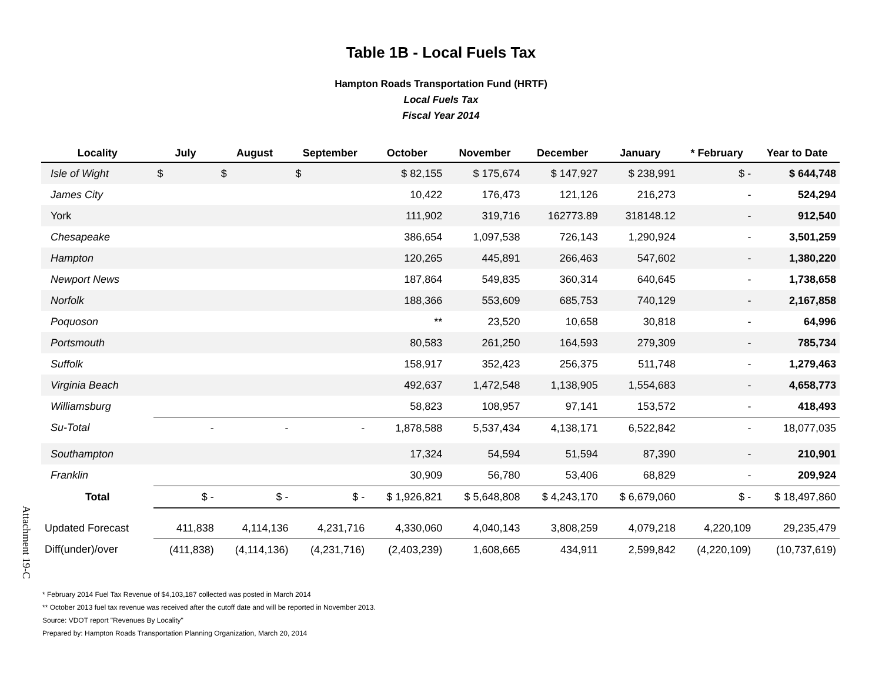Table 1B - Local Fuels Tax
Hampton Roads Transportation Fund (HRTF)
Local Fuels Tax
Fiscal Year 2014
| Locality | July | August | September | October | November | December | January | * February | Year to Date |
| --- | --- | --- | --- | --- | --- | --- | --- | --- | --- |
| Isle of Wight | $ | $ | $ | $ 82,155 | $ 175,674 | $ 147,927 | $ 238,991 | $ - | $ 644,748 |
| James City | | | | 10,422 | 176,473 | 121,126 | 216,273 | - | 524,294 |
| York | | | | 111,902 | 319,716 | 162773.89 | 318148.12 | - | 912,540 |
| Chesapeake | | | | 386,654 | 1,097,538 | 726,143 | 1,290,924 | - | 3,501,259 |
| Hampton | | | | 120,265 | 445,891 | 266,463 | 547,602 | - | 1,380,220 |
| Newport News | | | | 187,864 | 549,835 | 360,314 | 640,645 | - | 1,738,658 |
| Norfolk | | | | 188,366 | 553,609 | 685,753 | 740,129 | - | 2,167,858 |
| Poquoson | | | | ** | 23,520 | 10,658 | 30,818 | - | 64,996 |
| Portsmouth | | | | 80,583 | 261,250 | 164,593 | 279,309 | - | 785,734 |
| Suffolk | | | | 158,917 | 352,423 | 256,375 | 511,748 | - | 1,279,463 |
| Virginia Beach | | | | 492,637 | 1,472,548 | 1,138,905 | 1,554,683 | - | 4,658,773 |
| Williamsburg | | | | 58,823 | 108,957 | 97,141 | 153,572 | - | 418,493 |
| Su-Total | - | - | - | 1,878,588 | 5,537,434 | 4,138,171 | 6,522,842 | - | 18,077,035 |
| Southampton | | | | 17,324 | 54,594 | 51,594 | 87,390 | - | 210,901 |
| Franklin | | | | 30,909 | 56,780 | 53,406 | 68,829 | - | 209,924 |
| Total | $ - | $ - | $ - | $ 1,926,821 | $ 5,648,808 | $ 4,243,170 | $ 6,679,060 | $ - | $ 18,497,860 |
| Updated Forecast | 411,838 | 4,114,136 | 4,231,716 | 4,330,060 | 4,040,143 | 3,808,259 | 4,079,218 | 4,220,109 | 29,235,479 |
| Diff(under)/over | (411,838) | (4,114,136) | (4,231,716) | (2,403,239) | 1,608,665 | 434,911 | 2,599,842 | (4,220,109) | (10,737,619) |
Attachment 19-C
* February 2014 Fuel Tax Revenue of $4,103,187 collected was posted in March 2014
** October 2013 fuel tax revenue was received after the cutoff date and will be reported in November 2013.
Source: VDOT report "Revenues By Locality"
Prepared by: Hampton Roads Transportation Planning Organization, March 20, 2014